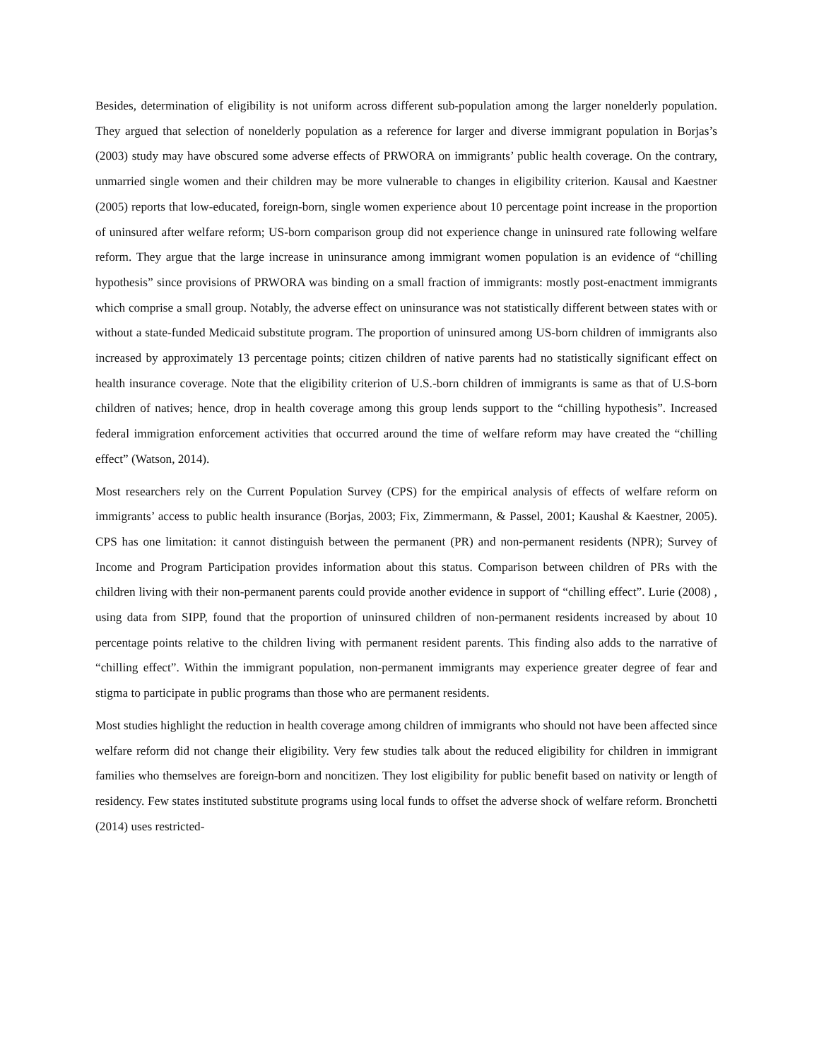Besides, determination of eligibility is not uniform across different sub-population among the larger nonelderly population. They argued that selection of nonelderly population as a reference for larger and diverse immigrant population in Borjas’s (2003) study may have obscured some adverse effects of PRWORA on immigrants’ public health coverage. On the contrary, unmarried single women and their children may be more vulnerable to changes in eligibility criterion. Kausal and Kaestner (2005) reports that low-educated, foreign-born, single women experience about 10 percentage point increase in the proportion of uninsured after welfare reform; US-born comparison group did not experience change in uninsured rate following welfare reform. They argue that the large increase in uninsurance among immigrant women population is an evidence of “chilling hypothesis” since provisions of PRWORA was binding on a small fraction of immigrants: mostly post-enactment immigrants which comprise a small group. Notably, the adverse effect on uninsurance was not statistically different between states with or without a state-funded Medicaid substitute program. The proportion of uninsured among US-born children of immigrants also increased by approximately 13 percentage points; citizen children of native parents had no statistically significant effect on health insurance coverage. Note that the eligibility criterion of U.S.-born children of immigrants is same as that of U.S-born children of natives; hence, drop in health coverage among this group lends support to the “chilling hypothesis”. Increased federal immigration enforcement activities that occurred around the time of welfare reform may have created the “chilling effect” (Watson, 2014).
Most researchers rely on the Current Population Survey (CPS) for the empirical analysis of effects of welfare reform on immigrants’ access to public health insurance (Borjas, 2003; Fix, Zimmermann, & Passel, 2001; Kaushal & Kaestner, 2005). CPS has one limitation: it cannot distinguish between the permanent (PR) and non-permanent residents (NPR); Survey of Income and Program Participation provides information about this status. Comparison between children of PRs with the children living with their non-permanent parents could provide another evidence in support of “chilling effect”. Lurie (2008) , using data from SIPP, found that the proportion of uninsured children of non-permanent residents increased by about 10 percentage points relative to the children living with permanent resident parents. This finding also adds to the narrative of “chilling effect”. Within the immigrant population, non-permanent immigrants may experience greater degree of fear and stigma to participate in public programs than those who are permanent residents.
Most studies highlight the reduction in health coverage among children of immigrants who should not have been affected since welfare reform did not change their eligibility. Very few studies talk about the reduced eligibility for children in immigrant families who themselves are foreign-born and noncitizen. They lost eligibility for public benefit based on nativity or length of residency. Few states instituted substitute programs using local funds to offset the adverse shock of welfare reform. Bronchetti (2014) uses restricted-